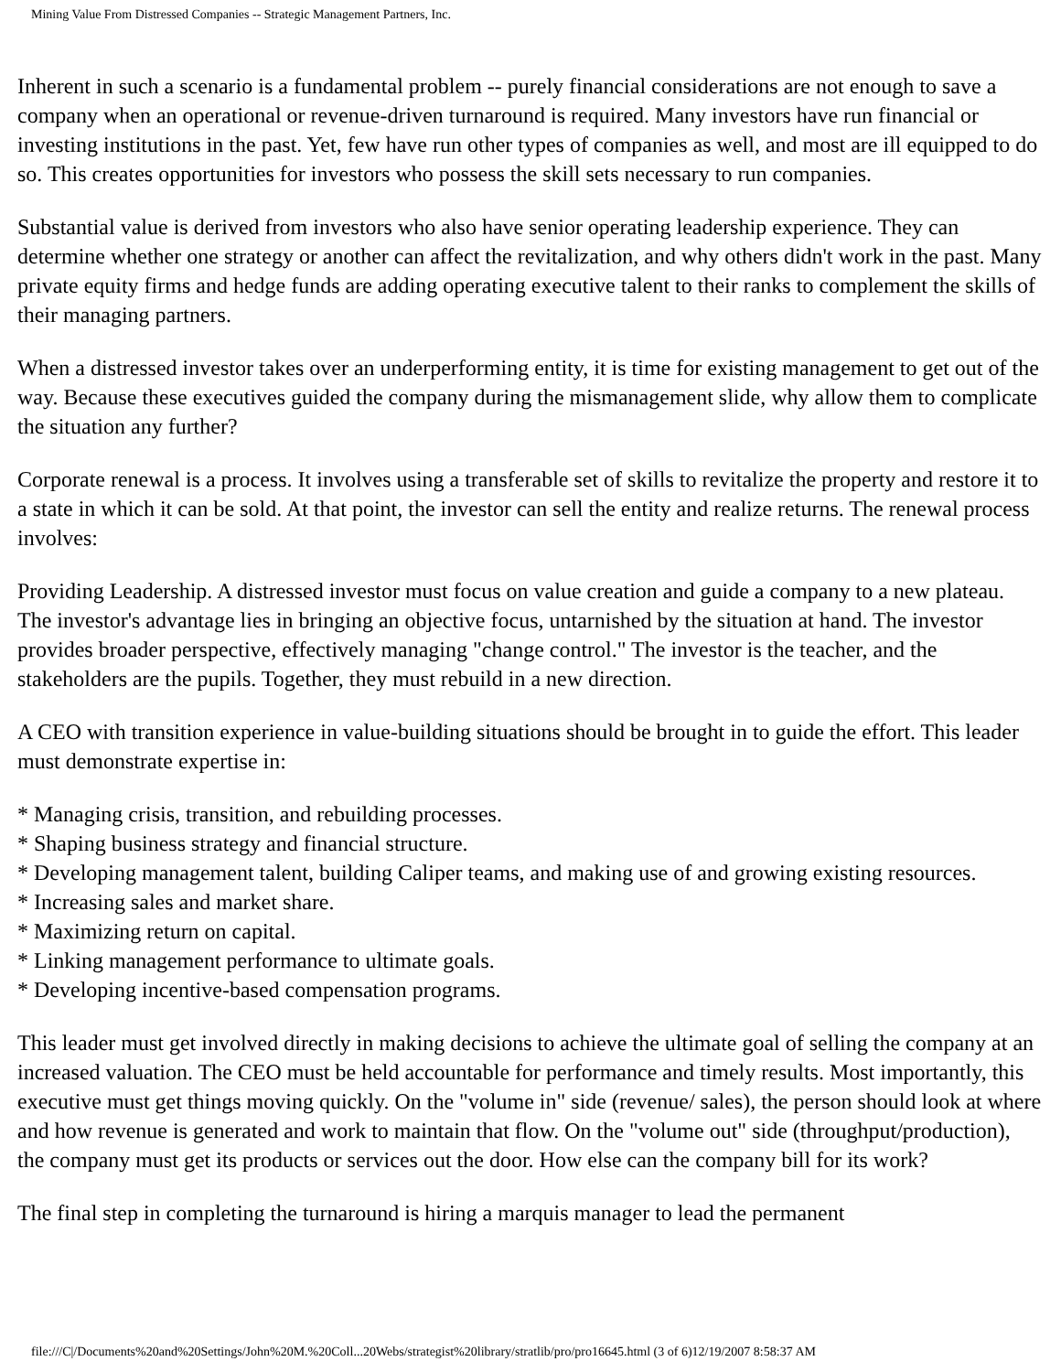Mining Value From Distressed Companies -- Strategic Management Partners, Inc.
Inherent in such a scenario is a fundamental problem -- purely financial considerations are not enough to save a company when an operational or revenue-driven turnaround is required. Many investors have run financial or investing institutions in the past. Yet, few have run other types of companies as well, and most are ill equipped to do so. This creates opportunities for investors who possess the skill sets necessary to run companies.
Substantial value is derived from investors who also have senior operating leadership experience. They can determine whether one strategy or another can affect the revitalization, and why others didn't work in the past. Many private equity firms and hedge funds are adding operating executive talent to their ranks to complement the skills of their managing partners.
When a distressed investor takes over an underperforming entity, it is time for existing management to get out of the way. Because these executives guided the company during the mismanagement slide, why allow them to complicate the situation any further?
Corporate renewal is a process. It involves using a transferable set of skills to revitalize the property and restore it to a state in which it can be sold. At that point, the investor can sell the entity and realize returns. The renewal process involves:
Providing Leadership. A distressed investor must focus on value creation and guide a company to a new plateau. The investor's advantage lies in bringing an objective focus, untarnished by the situation at hand. The investor provides broader perspective, effectively managing "change control." The investor is the teacher, and the stakeholders are the pupils. Together, they must rebuild in a new direction.
A CEO with transition experience in value-building situations should be brought in to guide the effort. This leader must demonstrate expertise in:
* Managing crisis, transition, and rebuilding processes.
* Shaping business strategy and financial structure.
* Developing management talent, building Caliper teams, and making use of and growing existing resources.
* Increasing sales and market share.
* Maximizing return on capital.
* Linking management performance to ultimate goals.
* Developing incentive-based compensation programs.
This leader must get involved directly in making decisions to achieve the ultimate goal of selling the company at an increased valuation. The CEO must be held accountable for performance and timely results. Most importantly, this executive must get things moving quickly. On the "volume in" side (revenue/ sales), the person should look at where and how revenue is generated and work to maintain that flow. On the "volume out" side (throughput/production), the company must get its products or services out the door. How else can the company bill for its work?
The final step in completing the turnaround is hiring a marquis manager to lead the permanent
file:///C|/Documents%20and%20Settings/John%20M.%20Coll...20Webs/strategist%20library/stratlib/pro/pro16645.html (3 of 6)12/19/2007 8:58:37 AM